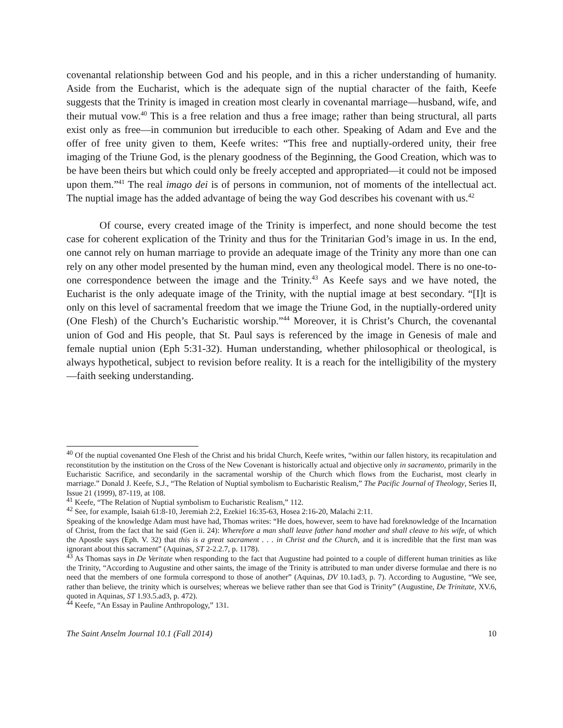covenantal relationship between God and his people, and in this a richer understanding of humanity. Aside from the Eucharist, which is the adequate sign of the nuptial character of the faith, Keefe suggests that the Trinity is imaged in creation most clearly in covenantal marriage—husband, wife, and their mutual vow.<sup>40</sup> This is a free relation and thus a free image; rather than being structural, all parts exist only as free—in communion but irreducible to each other. Speaking of Adam and Eve and the offer of free unity given to them, Keefe writes: “This free and nuptially-ordered unity, their free imaging of the Triune God, is the plenary goodness of the Beginning, the Good Creation, which was to be have been theirs but which could only be freely accepted and appropriated—it could not be imposed upon them.”<sup>41</sup> The real imago dei is of persons in communion, not of moments of the intellectual act. The nuptial image has the added advantage of being the way God describes his covenant with us.<sup>42</sup>
Of course, every created image of the Trinity is imperfect, and none should become the test case for coherent explication of the Trinity and thus for the Trinitarian God’s image in us. In the end, one cannot rely on human marriage to provide an adequate image of the Trinity any more than one can rely on any other model presented by the human mind, even any theological model. There is no one-to-one correspondence between the image and the Trinity.<sup>43</sup> As Keefe says and we have noted, the Eucharist is the only adequate image of the Trinity, with the nuptial image at best secondary. “[I]t is only on this level of sacramental freedom that we image the Triune God, in the nuptially-ordered unity (One Flesh) of the Church’s Eucharistic worship.”<sup>44</sup> Moreover, it is Christ’s Church, the covenantal union of God and His people, that St. Paul says is referenced by the image in Genesis of male and female nuptial union (Eph 5:31-32). Human understanding, whether philosophical or theological, is always hypothetical, subject to revision before reality. It is a reach for the intelligibility of the mystery—faith seeking understanding.
<sup>40</sup> Of the nuptial covenanted One Flesh of the Christ and his bridal Church, Keefe writes, “within our fallen history, its recapitulation and reconstitution by the institution on the Cross of the New Covenant is historically actual and objective only in sacramento, primarily in the Eucharistic Sacrifice, and secondarily in the sacramental worship of the Church which flows from the Eucharist, most clearly in marriage.” Donald J. Keefe, S.J., “The Relation of Nuptial symbolism to Eucharistic Realism,” The Pacific Journal of Theology, Series II, Issue 21 (1999), 87-119, at 108.
<sup>41</sup> Keefe, “The Relation of Nuptial symbolism to Eucharistic Realism,” 112.
<sup>42</sup> See, for example, Isaiah 61:8-10, Jeremiah 2:2, Ezekiel 16:35-63, Hosea 2:16-20, Malachi 2:11.
Speaking of the knowledge Adam must have had, Thomas writes: “He does, however, seem to have had foreknowledge of the Incarnation of Christ, from the fact that he said (Gen ii. 24): Wherefore a man shall leave father hand mother and shall cleave to his wife, of which the Apostle says (Eph. V. 32) that this is a great sacrament . . . in Christ and the Church, and it is incredible that the first man was ignorant about this sacrament” (Aquinas, ST 2-2.2.7, p. 1178).
<sup>43</sup> As Thomas says in De Veritate when responding to the fact that Augustine had pointed to a couple of different human trinities as like the Trinity, “According to Augustine and other saints, the image of the Trinity is attributed to man under diverse formulae and there is no need that the members of one formula correspond to those of another” (Aquinas, DV 10.1ad3, p. 7). According to Augustine, “We see, rather than believe, the trinity which is ourselves; whereas we believe rather than see that God is Trinity” (Augustine, De Trinitate, XV.6, quoted in Aquinas, ST 1.93.5.ad3, p. 472).
<sup>44</sup> Keefe, “An Essay in Pauline Anthropology,” 131.
The Saint Anselm Journal 10.1 (Fall 2014) 10